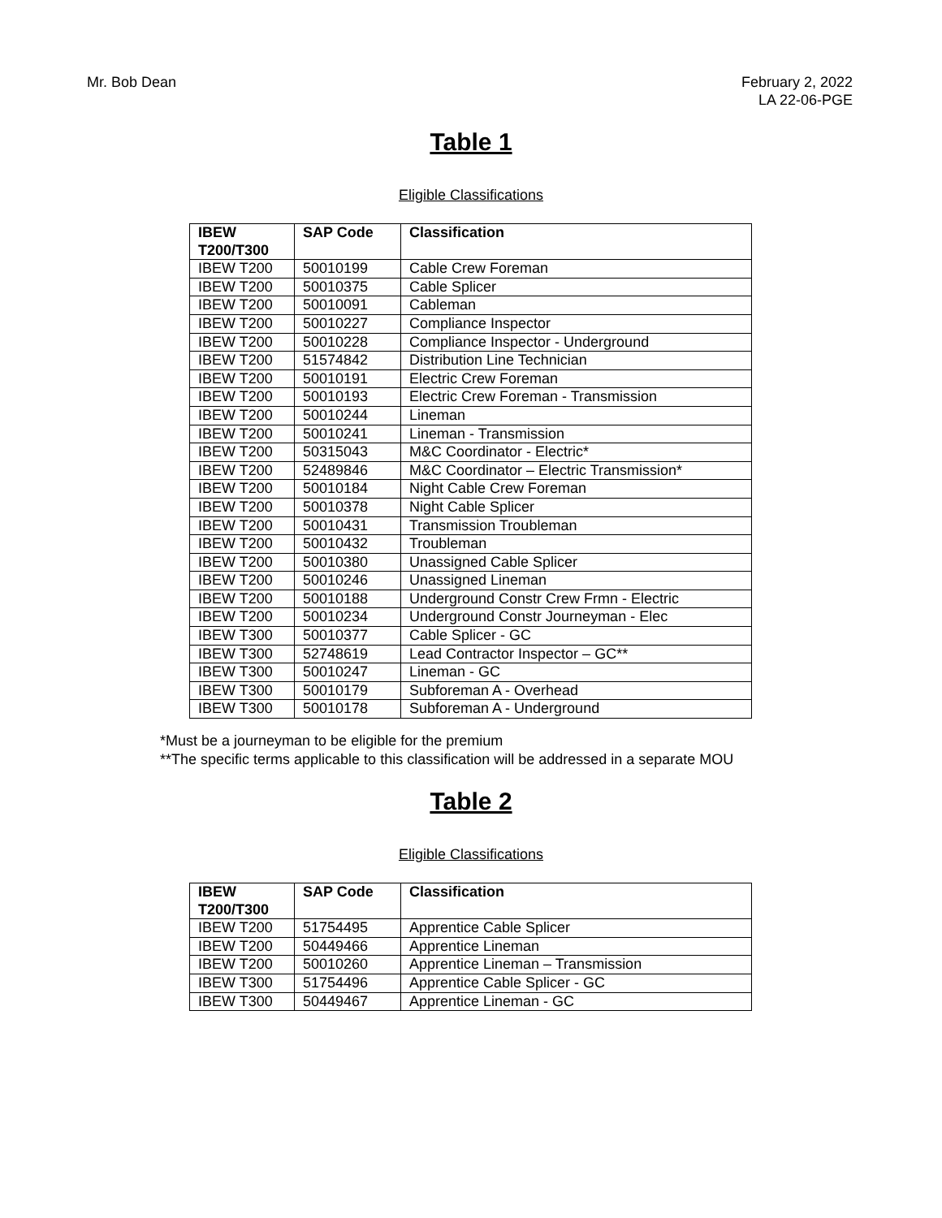Mr. Bob Dean February 2, 2022
LA 22-06-PGE
Table 1
Eligible Classifications
| IBEW T200/T300 | SAP Code | Classification |
| --- | --- | --- |
| IBEW T200 | 50010199 | Cable Crew Foreman |
| IBEW T200 | 50010375 | Cable Splicer |
| IBEW T200 | 50010091 | Cableman |
| IBEW T200 | 50010227 | Compliance Inspector |
| IBEW T200 | 50010228 | Compliance Inspector - Underground |
| IBEW T200 | 51574842 | Distribution Line Technician |
| IBEW T200 | 50010191 | Electric Crew Foreman |
| IBEW T200 | 50010193 | Electric Crew Foreman - Transmission |
| IBEW T200 | 50010244 | Lineman |
| IBEW T200 | 50010241 | Lineman - Transmission |
| IBEW T200 | 50315043 | M&C Coordinator - Electric* |
| IBEW T200 | 52489846 | M&C Coordinator – Electric Transmission* |
| IBEW T200 | 50010184 | Night Cable Crew Foreman |
| IBEW T200 | 50010378 | Night Cable Splicer |
| IBEW T200 | 50010431 | Transmission Troubleman |
| IBEW T200 | 50010432 | Troubleman |
| IBEW T200 | 50010380 | Unassigned Cable Splicer |
| IBEW T200 | 50010246 | Unassigned Lineman |
| IBEW T200 | 50010188 | Underground Constr Crew Frmn - Electric |
| IBEW T200 | 50010234 | Underground Constr Journeyman - Elec |
| IBEW T300 | 50010377 | Cable Splicer - GC |
| IBEW T300 | 52748619 | Lead Contractor Inspector – GC** |
| IBEW T300 | 50010247 | Lineman - GC |
| IBEW T300 | 50010179 | Subforeman A - Overhead |
| IBEW T300 | 50010178 | Subforeman A - Underground |
*Must be a journeyman to be eligible for the premium
**The specific terms applicable to this classification will be addressed in a separate MOU
Table 2
Eligible Classifications
| IBEW T200/T300 | SAP Code | Classification |
| --- | --- | --- |
| IBEW T200 | 51754495 | Apprentice Cable Splicer |
| IBEW T200 | 50449466 | Apprentice Lineman |
| IBEW T200 | 50010260 | Apprentice Lineman – Transmission |
| IBEW T300 | 51754496 | Apprentice Cable Splicer - GC |
| IBEW T300 | 50449467 | Apprentice Lineman - GC |